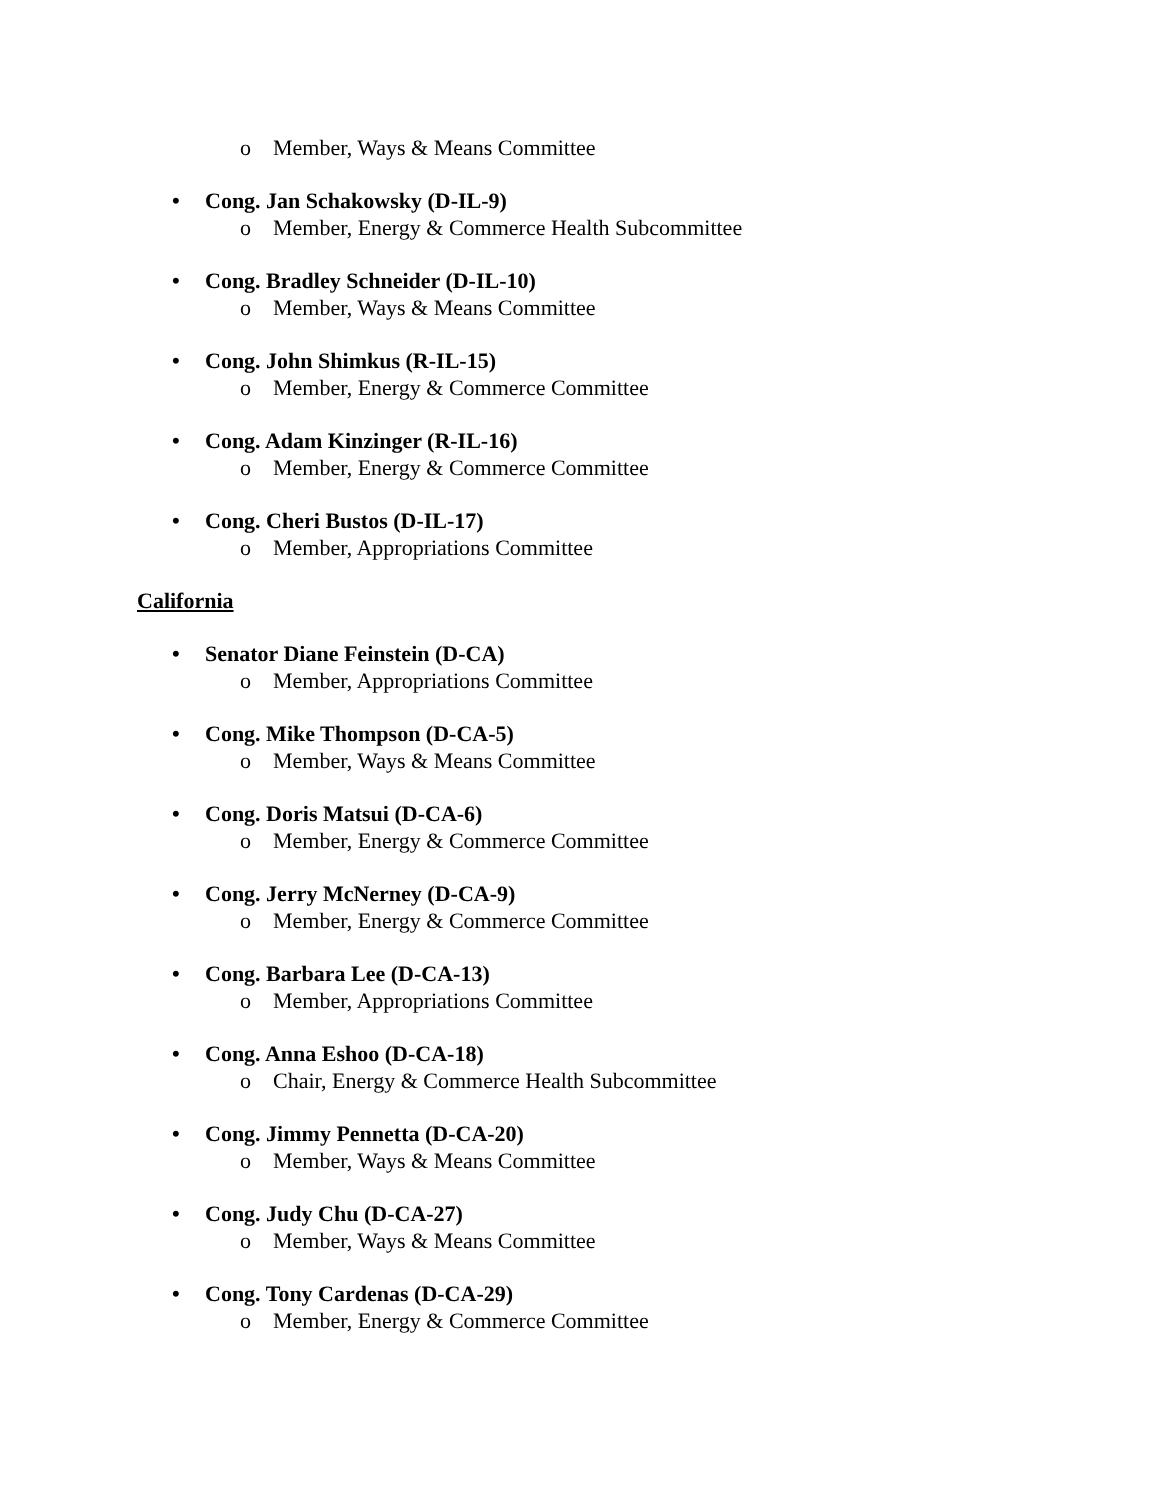o Member, Ways & Means Committee
• Cong. Jan Schakowsky (D-IL-9)
o Member, Energy & Commerce Health Subcommittee
• Cong. Bradley Schneider (D-IL-10)
o Member, Ways & Means Committee
• Cong. John Shimkus (R-IL-15)
o Member, Energy & Commerce Committee
• Cong. Adam Kinzinger (R-IL-16)
o Member, Energy & Commerce Committee
• Cong. Cheri Bustos (D-IL-17)
o Member, Appropriations Committee
California
• Senator Diane Feinstein (D-CA)
o Member, Appropriations Committee
• Cong. Mike Thompson (D-CA-5)
o Member, Ways & Means Committee
• Cong. Doris Matsui (D-CA-6)
o Member, Energy & Commerce Committee
• Cong. Jerry McNerney (D-CA-9)
o Member, Energy & Commerce Committee
• Cong. Barbara Lee (D-CA-13)
o Member, Appropriations Committee
• Cong. Anna Eshoo (D-CA-18)
o Chair, Energy & Commerce Health Subcommittee
• Cong. Jimmy Pennetta (D-CA-20)
o Member, Ways & Means Committee
• Cong. Judy Chu (D-CA-27)
o Member, Ways & Means Committee
• Cong. Tony Cardenas (D-CA-29)
o Member, Energy & Commerce Committee